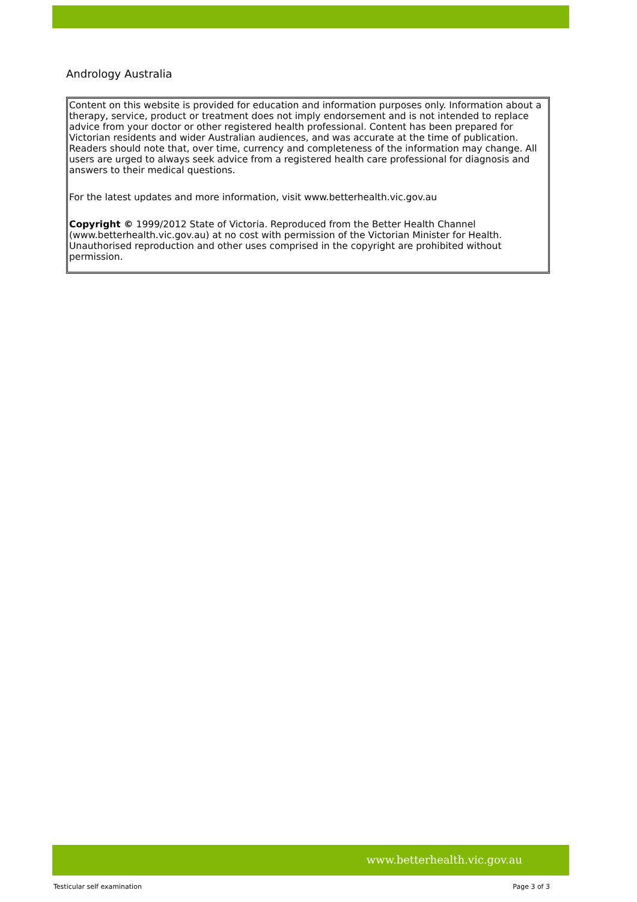Andrology Australia
Content on this website is provided for education and information purposes only. Information about a therapy, service, product or treatment does not imply endorsement and is not intended to replace advice from your doctor or other registered health professional. Content has been prepared for Victorian residents and wider Australian audiences, and was accurate at the time of publication. Readers should note that, over time, currency and completeness of the information may change. All users are urged to always seek advice from a registered health care professional for diagnosis and answers to their medical questions.
For the latest updates and more information, visit www.betterhealth.vic.gov.au
Copyright © 1999/2012 State of Victoria. Reproduced from the Better Health Channel (www.betterhealth.vic.gov.au) at no cost with permission of the Victorian Minister for Health. Unauthorised reproduction and other uses comprised in the copyright are prohibited without permission.
www.betterhealth.vic.gov.au
Testicular self examination Page 3 of 3